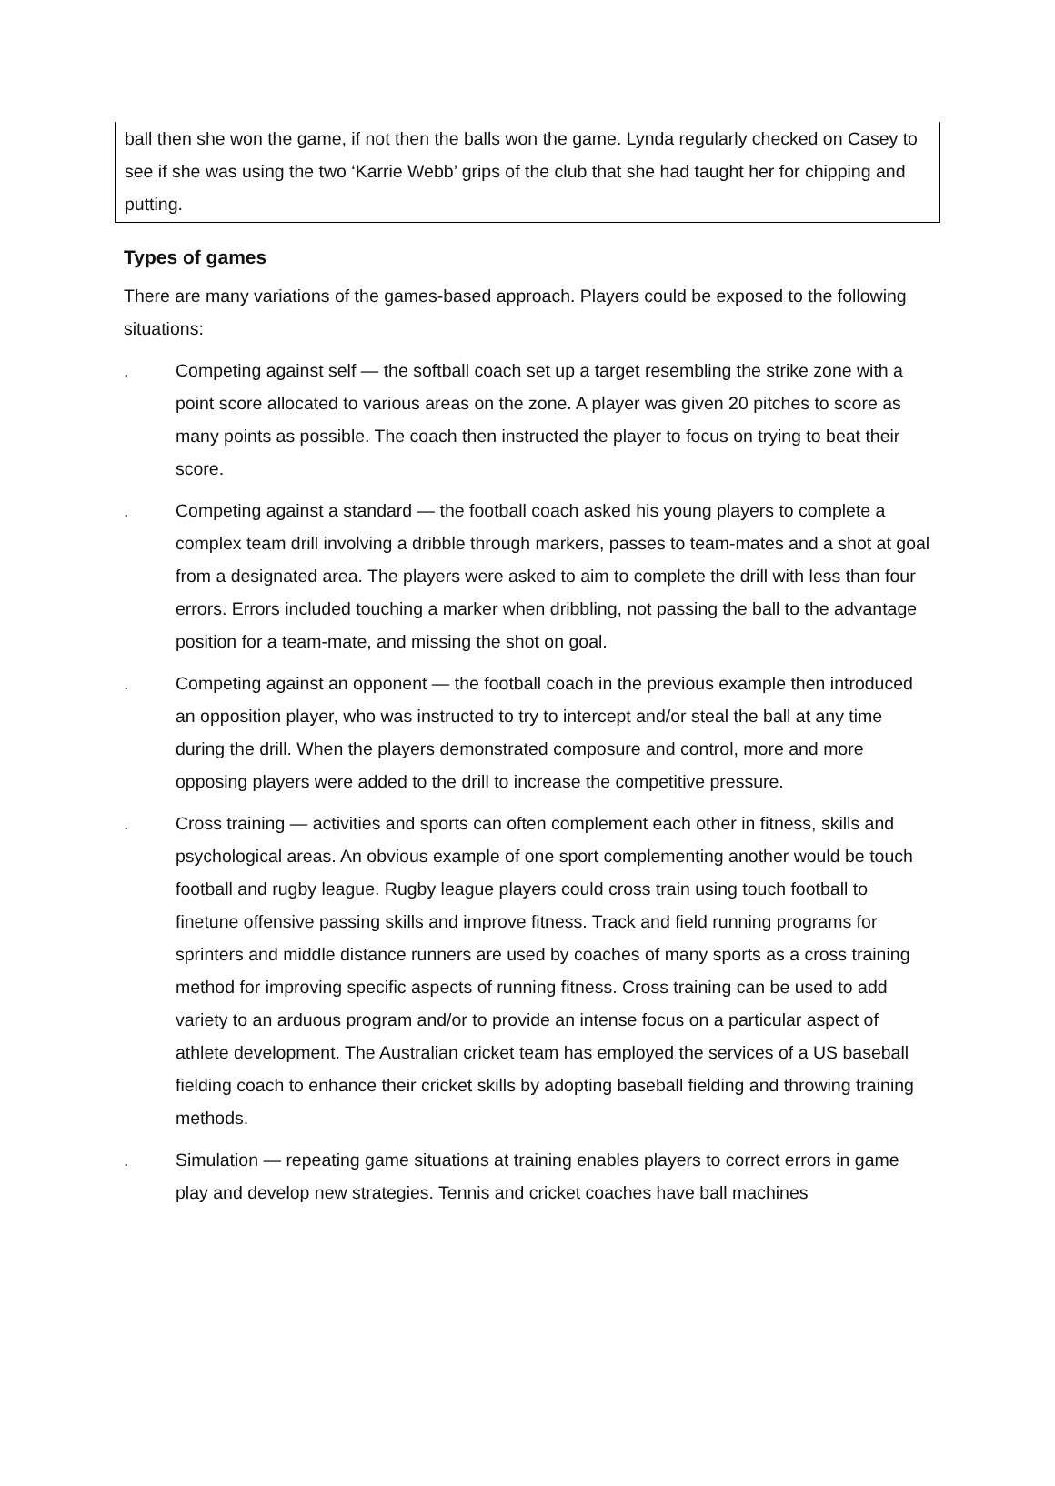ball then she won the game, if not then the balls won the game. Lynda regularly checked on Casey to see if she was using the two ‘Karrie Webb’ grips of the club that she had taught her for chipping and putting.
Types of games
There are many variations of the games-based approach. Players could be exposed to the following situations:
. Competing against self — the softball coach set up a target resembling the strike zone with a point score allocated to various areas on the zone. A player was given 20 pitches to score as many points as possible. The coach then instructed the player to focus on trying to beat their score.
. Competing against a standard — the football coach asked his young players to complete a complex team drill involving a dribble through markers, passes to team-mates and a shot at goal from a designated area. The players were asked to aim to complete the drill with less than four errors. Errors included touching a marker when dribbling, not passing the ball to the advantage position for a team-mate, and missing the shot on goal.
. Competing against an opponent — the football coach in the previous example then introduced an opposition player, who was instructed to try to intercept and/or steal the ball at any time during the drill. When the players demonstrated composure and control, more and more opposing players were added to the drill to increase the competitive pressure.
. Cross training — activities and sports can often complement each other in fitness, skills and psychological areas. An obvious example of one sport complementing another would be touch football and rugby league. Rugby league players could cross train using touch football to finetune offensive passing skills and improve fitness. Track and field running programs for sprinters and middle distance runners are used by coaches of many sports as a cross training method for improving specific aspects of running fitness. Cross training can be used to add variety to an arduous program and/or to provide an intense focus on a particular aspect of athlete development. The Australian cricket team has employed the services of a US baseball fielding coach to enhance their cricket skills by adopting baseball fielding and throwing training methods.
. Simulation — repeating game situations at training enables players to correct errors in game play and develop new strategies. Tennis and cricket coaches have ball machines